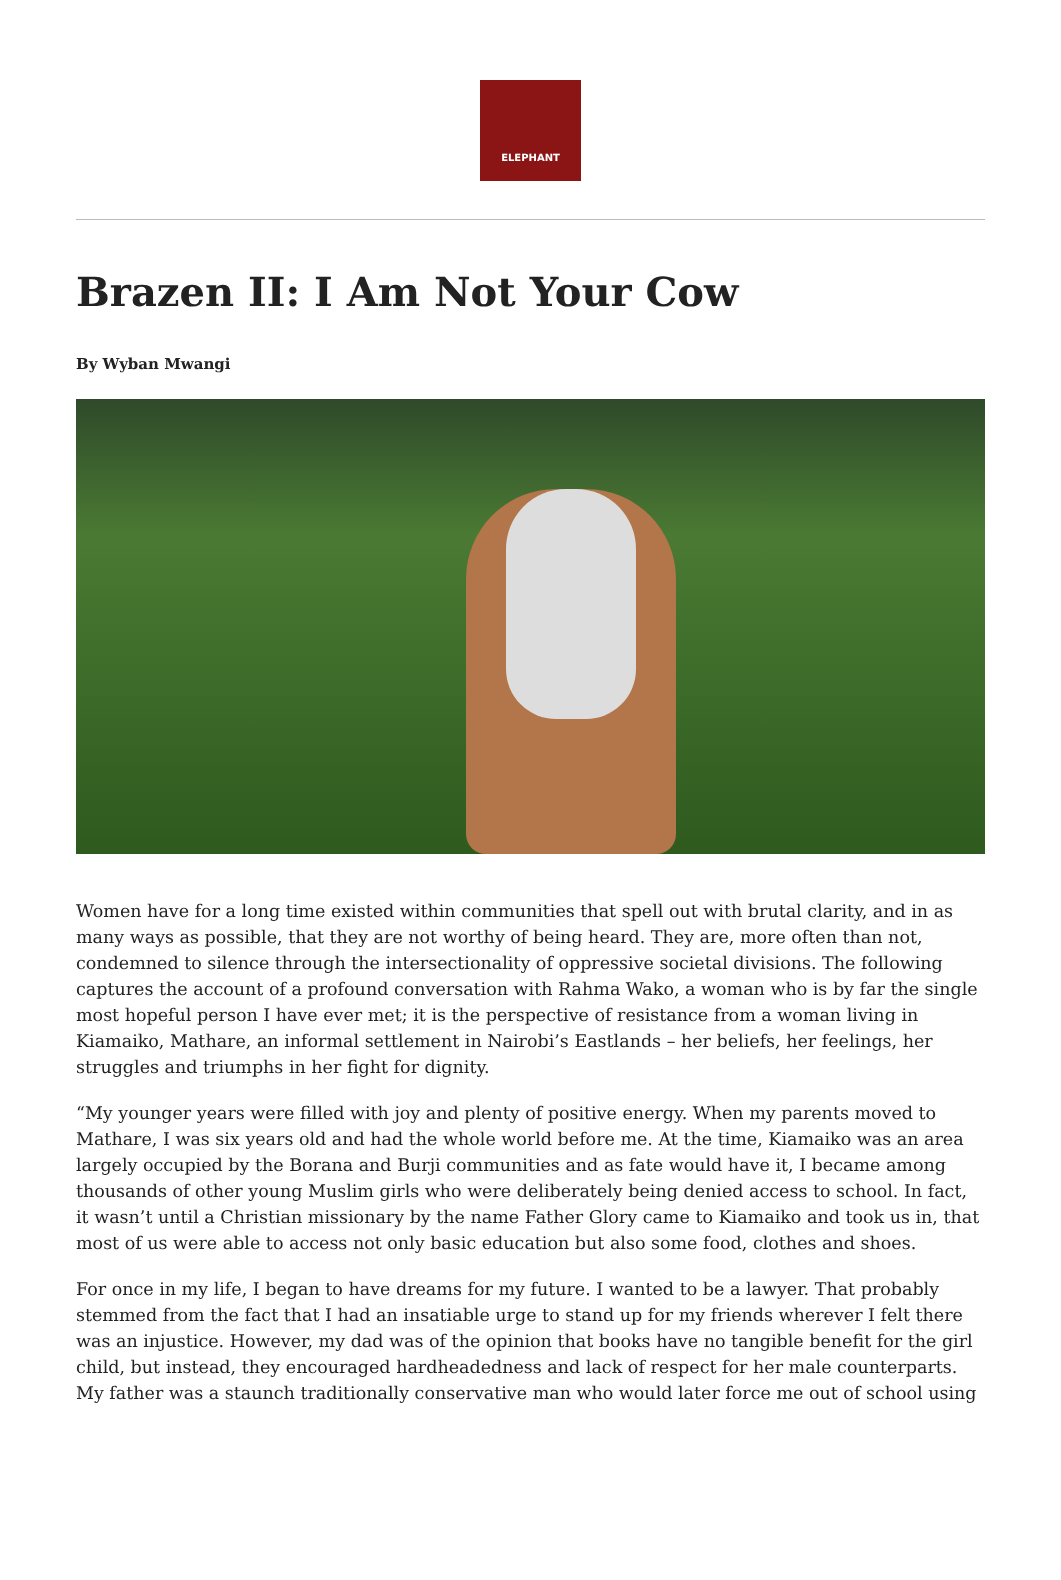ELEPHANT
Brazen II: I Am Not Your Cow
By Wyban Mwangi
Women have for a long time existed within communities that spell out with brutal clarity, and in as many ways as possible, that they are not worthy of being heard. They are, more often than not, condemned to silence through the intersectionality of oppressive societal divisions. The following captures the account of a profound conversation with Rahma Wako, a woman who is by far the single most hopeful person I have ever met; it is the perspective of resistance from a woman living in Kiamaiko, Mathare, an informal settlement in Nairobi’s Eastlands – her beliefs, her feelings, her struggles and triumphs in her fight for dignity.
“My younger years were filled with joy and plenty of positive energy. When my parents moved to Mathare, I was six years old and had the whole world before me. At the time, Kiamaiko was an area largely occupied by the Borana and Burji communities and as fate would have it, I became among thousands of other young Muslim girls who were deliberately being denied access to school. In fact, it wasn’t until a Christian missionary by the name Father Glory came to Kiamaiko and took us in, that most of us were able to access not only basic education but also some food, clothes and shoes.
For once in my life, I began to have dreams for my future. I wanted to be a lawyer. That probably stemmed from the fact that I had an insatiable urge to stand up for my friends wherever I felt there was an injustice. However, my dad was of the opinion that books have no tangible benefit for the girl child, but instead, they encouraged hardheadedness and lack of respect for her male counterparts. My father was a staunch traditionally conservative man who would later force me out of school using